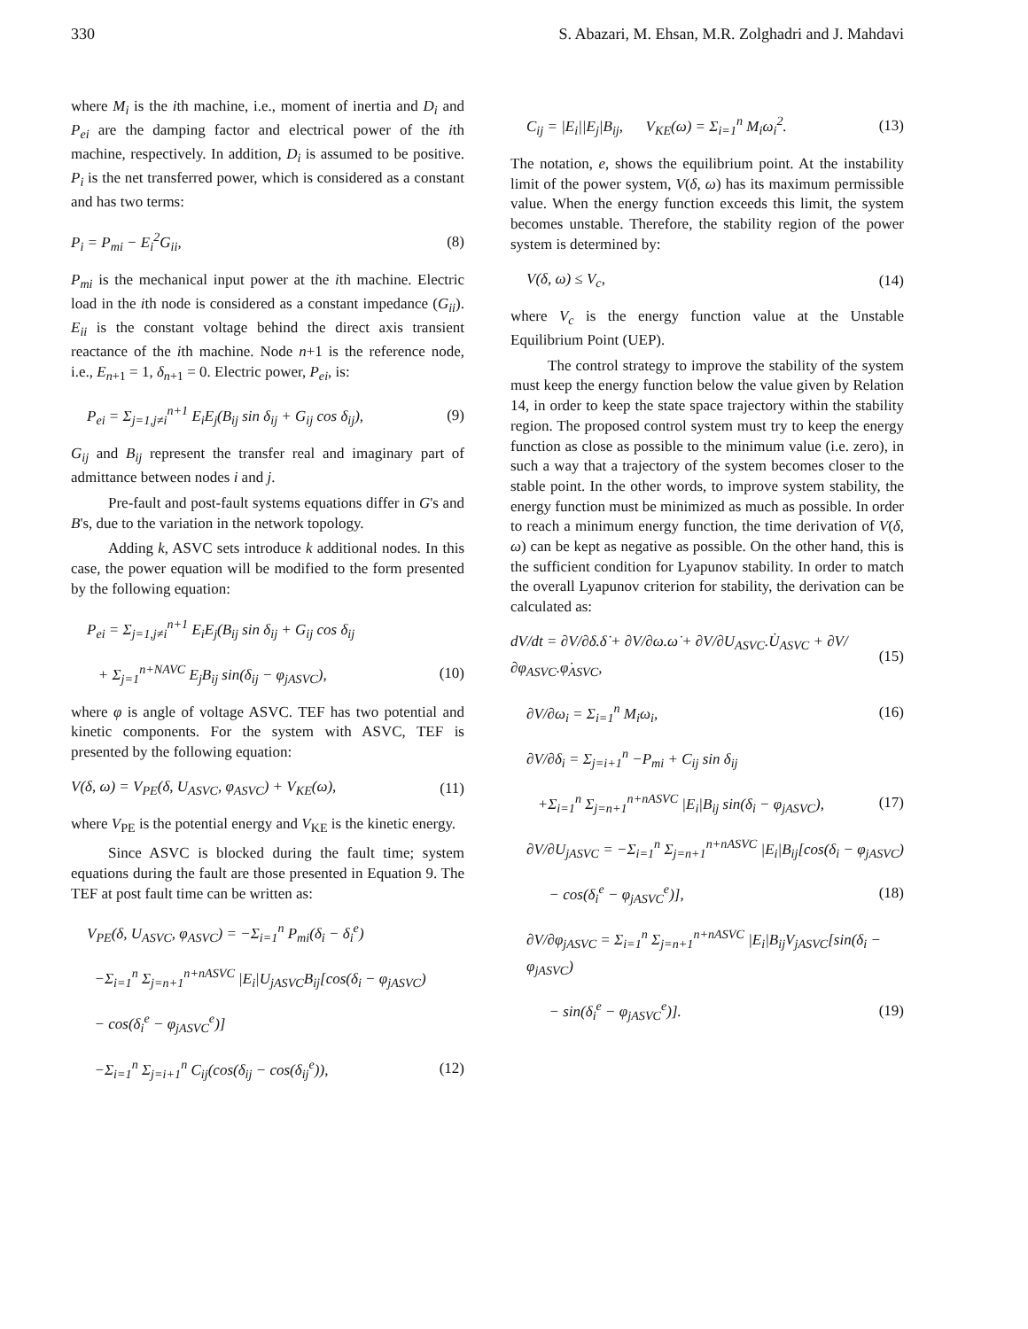330 S. Abazari, M. Ehsan, M.R. Zolghadri and J. Mahdavi
where M<sub>i</sub> is the ith machine, i.e., moment of inertia and D<sub>i</sub> and P<sub>ei</sub> are the damping factor and electrical power of the ith machine, respectively. In addition, D<sub>i</sub> is assumed to be positive. P<sub>i</sub> is the net transferred power, which is considered as a constant and has two terms:
P<sub>i</sub> = P<sub>mi</sub> − E<sub>i</sub><sup>2</sup>G<sub>ii</sub>, (8)
P<sub>mi</sub> is the mechanical input power at the ith machine. Electric load in the ith node is considered as a constant impedance (G<sub>ii</sub>). E<sub>ii</sub> is the constant voltage behind the direct axis transient reactance of the ith machine. Node n+1 is the reference node, i.e., E<sub>n+1</sub> = 1, δ<sub>n+1</sub> = 0. Electric power, P<sub>ei</sub>, is:
P<sub>ei</sub> = Σ<sub>j=1,j≠i</sub><sup>n+1</sup> E<sub>i</sub>E<sub>j</sub>(B<sub>ij</sub> sin δ<sub>ij</sub> + G<sub>ij</sub> cos δ<sub>ij</sub>), (9)
G<sub>ij</sub> and B<sub>ij</sub> represent the transfer real and imaginary part of admittance between nodes i and j.
Pre-fault and post-fault systems equations differ in G's and B's, due to the variation in the network topology.
Adding k, ASVC sets introduce k additional nodes. In this case, the power equation will be modified to the form presented by the following equation:
P<sub>ei</sub> = Σ<sub>j=1,j≠i</sub><sup>n+1</sup> E<sub>i</sub>E<sub>j</sub>(B<sub>ij</sub> sin δ<sub>ij</sub> + G<sub>ij</sub> cos δ<sub>ij</sub>
+ Σ<sub>j=1</sub><sup>n+NAVC</sup> E<sub>j</sub>B<sub>ij</sub> sin(δ<sub>ij</sub> − φ<sub>jASVC</sub>), (10)
where φ is angle of voltage ASVC. TEF has two potential and kinetic components. For the system with ASVC, TEF is presented by the following equation:
V(δ, ω) = V<sub>PE</sub>(δ, U<sub>ASVC</sub>, φ<sub>ASVC</sub>) + V<sub>KE</sub>(ω), (11)
where V<sub>PE</sub> is the potential energy and V<sub>KE</sub> is the kinetic energy.
Since ASVC is blocked during the fault time; system equations during the fault are those presented in Equation 9. The TEF at post fault time can be written as:
V<sub>PE</sub>(δ, U<sub>ASVC</sub>, φ<sub>ASVC</sub>) = −Σ<sub>i=1</sub><sup>n</sup> P<sub>mi</sub>(δ<sub>i</sub> − δ<sub>i</sub><sup>e</sup>)
−Σ<sub>i=1</sub><sup>n</sup> Σ<sub>j=n+1</sub><sup>n+nASVC</sup> |E<sub>i</sub>|U<sub>jASVC</sub>B<sub>ij</sub>[cos(δ<sub>i</sub> − φ<sub>jASVC</sub>)
− cos(δ<sub>i</sub><sup>e</sup> − φ<sub>jASVC</sub><sup>e</sup>)]
−Σ<sub>i=1</sub><sup>n</sup> Σ<sub>j=i+1</sub><sup>n</sup> C<sub>ij</sub>(cos(δ<sub>ij</sub> − cos(δ<sub>ij</sub><sup>e</sup>)), (12)
C<sub>ij</sub> = |E<sub>i</sub>||E<sub>j</sub>|B<sub>ij</sub>, V<sub>KE</sub>(ω) = Σ<sub>i=1</sub><sup>n</sup> M<sub>i</sub>ω<sub>i</sub><sup>2</sup>. (13)
The notation, e, shows the equilibrium point. At the instability limit of the power system, V(δ, ω) has its maximum permissible value. When the energy function exceeds this limit, the system becomes unstable. Therefore, the stability region of the power system is determined by:
V(δ, ω) ≤ V<sub>c</sub>, (14)
where V<sub>c</sub> is the energy function value at the Unstable Equilibrium Point (UEP).
The control strategy to improve the stability of the system must keep the energy function below the value given by Relation 14, in order to keep the state space trajectory within the stability region. The proposed control system must try to keep the energy function as close as possible to the minimum value (i.e. zero), in such a way that a trajectory of the system becomes closer to the stable point. In the other words, to improve system stability, the energy function must be minimized as much as possible. In order to reach a minimum energy function, the time derivation of V(δ, ω) can be kept as negative as possible. On the other hand, this is the sufficient condition for Lyapunov stability. In order to match the overall Lyapunov criterion for stability, the derivation can be calculated as:
dV/dt = ∂V/∂δ.δ̇ + ∂V/∂ω.ω̇ + ∂V/∂U<sub>ASVC</sub>.U̇<sub>ASVC</sub> + ∂V/∂φ<sub>ASVC</sub>.φ̇<sub>ASVC</sub>, (15)
∂V/∂ω<sub>i</sub> = Σ<sub>i=1</sub><sup>n</sup> M<sub>i</sub>ω<sub>i</sub>, (16)
∂V/∂δ<sub>i</sub> = Σ<sub>j=i+1</sub><sup>n</sup> −P<sub>mi</sub> + C<sub>ij</sub> sin δ<sub>ij</sub>
+Σ<sub>i=1</sub><sup>n</sup> Σ<sub>j=n+1</sub><sup>n+nASVC</sup> |E<sub>i</sub>|B<sub>ij</sub> sin(δ<sub>i</sub> − φ<sub>jASVC</sub>), (17)
∂V/∂U<sub>jASVC</sub> = −Σ<sub>i=1</sub><sup>n</sup> Σ<sub>j=n+1</sub><sup>n+nASVC</sup> |E<sub>i</sub>|B<sub>ij</sub>[cos(δ<sub>i</sub> − φ<sub>jASVC</sub>)
− cos(δ<sub>i</sub><sup>e</sup> − φ<sub>jASVC</sub><sup>e</sup>)], (18)
∂V/∂φ<sub>jASVC</sub> = Σ<sub>i=1</sub><sup>n</sup> Σ<sub>j=n+1</sub><sup>n+nASVC</sup> |E<sub>i</sub>|B<sub>ij</sub>V<sub>jASVC</sub>[sin(δ<sub>i</sub> − φ<sub>jASVC</sub>)
− sin(δ<sub>i</sub><sup>e</sup> − φ<sub>jASVC</sub><sup>e</sup>)]. (19)